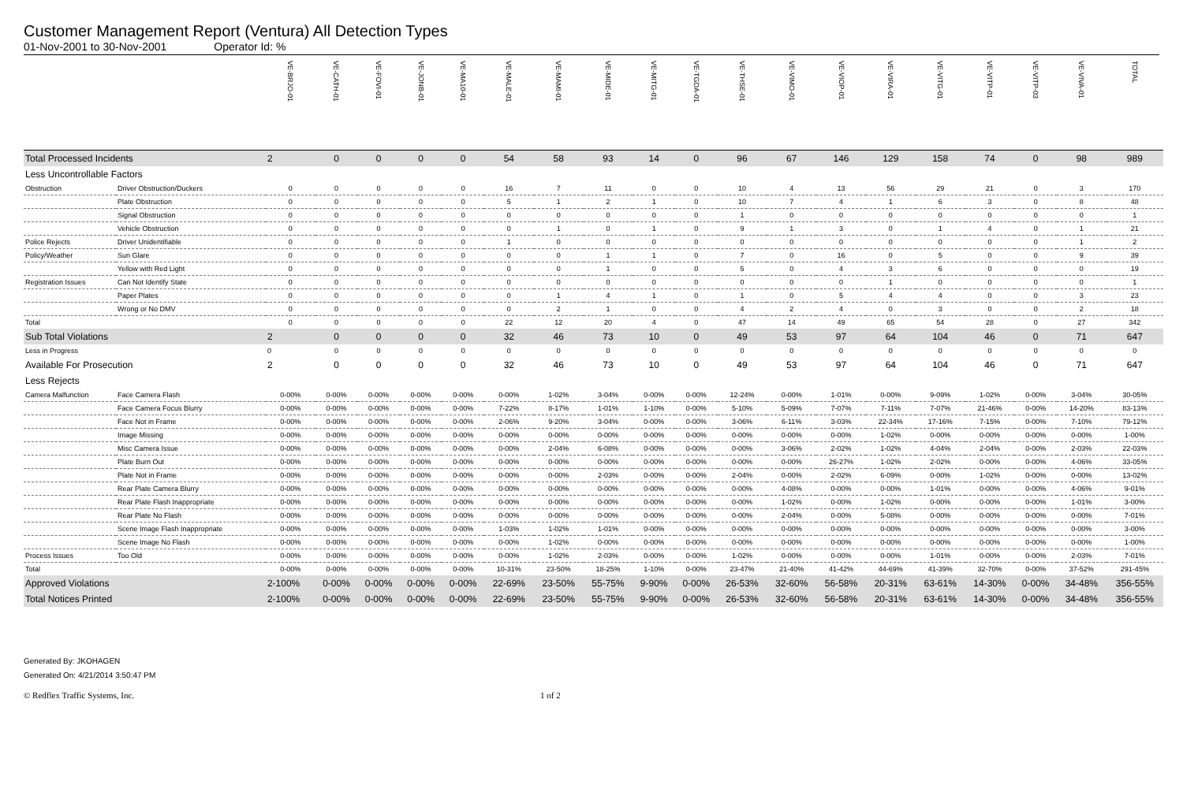Customer Management Report (Ventura) All Detection Types
01-Nov-2001 to 30-Nov-2001 Operator Id: %
| | | VE-BRJO-01 | VE-CATH-01 | VE-FOVI-01 | VE-JONB-01 | VE-MA10-01 | VE-MALE-01 | VE-MAMI-01 | VE-MIDE-01 | VE-MITG-01 | VE-TGDA-01 | VE-THSE-01 | VE-VIMO-01 | VE-VIOP-01 | VE-VIRA-01 | VE-VITG-01 | VE-VITP-01 | VE-VITP-03 | VE-VIVA-01 | TOTAL |
| --- | --- | --- | --- | --- | --- | --- | --- | --- | --- | --- | --- | --- | --- | --- | --- | --- | --- | --- | --- | --- |
| Total Processed Incidents | | 2 | 0 | 0 | 0 | 0 | 54 | 58 | 93 | 14 | 0 | 96 | 67 | 146 | 129 | 158 | 74 | 0 | 98 | 989 |
| Less Uncontrollable Factors | | | | | | | | | | | | | | | | | | | | |
| Obstruction | Driver Obstruction/Duckers | 0 | 0 | 0 | 0 | 0 | 16 | 7 | 11 | 0 | 0 | 10 | 4 | 13 | 56 | 29 | 21 | 0 | 3 | 170 |
| | Plate Obstruction | 0 | 0 | 0 | 0 | 0 | 5 | 1 | 2 | 1 | 0 | 10 | 7 | 4 | 1 | 6 | 3 | 0 | 8 | 48 |
| | Signal Obstruction | 0 | 0 | 0 | 0 | 0 | 0 | 0 | 0 | 0 | 0 | 1 | 0 | 0 | 0 | 0 | 0 | 0 | 0 | 1 |
| | Vehicle Obstruction | 0 | 0 | 0 | 0 | 0 | 0 | 1 | 0 | 1 | 0 | 9 | 1 | 3 | 0 | 1 | 4 | 0 | 1 | 21 |
| Police Rejects | Driver Unidentifiable | 0 | 0 | 0 | 0 | 0 | 1 | 0 | 0 | 0 | 0 | 0 | 0 | 0 | 0 | 0 | 0 | 0 | 1 | 2 |
| Policy/Weather | Sun Glare | 0 | 0 | 0 | 0 | 0 | 0 | 0 | 1 | 1 | 0 | 7 | 0 | 16 | 0 | 5 | 0 | 0 | 9 | 39 |
| | Yellow with Red Light | 0 | 0 | 0 | 0 | 0 | 0 | 0 | 1 | 0 | 0 | 5 | 0 | 4 | 3 | 6 | 0 | 0 | 0 | 19 |
| Registration Issues | Can Not Identify State | 0 | 0 | 0 | 0 | 0 | 0 | 0 | 0 | 0 | 0 | 0 | 0 | 0 | 1 | 0 | 0 | 0 | 0 | 1 |
| | Paper Plates | 0 | 0 | 0 | 0 | 0 | 0 | 1 | 4 | 1 | 0 | 1 | 0 | 5 | 4 | 4 | 0 | 0 | 3 | 23 |
| | Wrong or No DMV | 0 | 0 | 0 | 0 | 0 | 0 | 2 | 1 | 0 | 0 | 4 | 2 | 4 | 0 | 3 | 0 | 0 | 2 | 18 |
| Total | | 0 | 0 | 0 | 0 | 0 | 22 | 12 | 20 | 4 | 0 | 47 | 14 | 49 | 65 | 54 | 28 | 0 | 27 | 342 |
| Sub Total Violations | | 2 | 0 | 0 | 0 | 0 | 32 | 46 | 73 | 10 | 0 | 49 | 53 | 97 | 64 | 104 | 46 | 0 | 71 | 647 |
| Less in Progress | | 0 | 0 | 0 | 0 | 0 | 0 | 0 | 0 | 0 | 0 | 0 | 0 | 0 | 0 | 0 | 0 | 0 | 0 | 0 |
| Available For Prosecution | | 2 | 0 | 0 | 0 | 0 | 32 | 46 | 73 | 10 | 0 | 49 | 53 | 97 | 64 | 104 | 46 | 0 | 71 | 647 |
| Less Rejects | | | | | | | | | | | | | | | | | | | | |
| Camera Malfunction | Face Camera Flash | 0-00% | 0-00% | 0-00% | 0-00% | 0-00% | 0-00% | 1-02% | 3-04% | 0-00% | 0-00% | 12-24% | 0-00% | 1-01% | 0-00% | 9-09% | 1-02% | 0-00% | 3-04% | 30-05% |
| | Face Camera Focus Blurry | 0-00% | 0-00% | 0-00% | 0-00% | 0-00% | 7-22% | 8-17% | 1-01% | 1-10% | 0-00% | 5-10% | 5-09% | 7-07% | 7-11% | 7-07% | 21-46% | 0-00% | 14-20% | 83-13% |
| | Face Not in Frame | 0-00% | 0-00% | 0-00% | 0-00% | 0-00% | 2-06% | 9-20% | 3-04% | 0-00% | 0-00% | 3-06% | 6-11% | 3-03% | 22-34% | 17-16% | 7-15% | 0-00% | 7-10% | 79-12% |
| | Image Missing | 0-00% | 0-00% | 0-00% | 0-00% | 0-00% | 0-00% | 0-00% | 0-00% | 0-00% | 0-00% | 0-00% | 0-00% | 0-00% | 1-02% | 0-00% | 0-00% | 0-00% | 0-00% | 1-00% |
| | Misc Camera Issue | 0-00% | 0-00% | 0-00% | 0-00% | 0-00% | 0-00% | 2-04% | 6-08% | 0-00% | 0-00% | 0-00% | 3-06% | 2-02% | 1-02% | 4-04% | 2-04% | 0-00% | 2-03% | 22-03% |
| | Plate Burn Out | 0-00% | 0-00% | 0-00% | 0-00% | 0-00% | 0-00% | 0-00% | 0-00% | 0-00% | 0-00% | 0-00% | 0-00% | 26-27% | 1-02% | 2-02% | 0-00% | 0-00% | 4-06% | 33-05% |
| | Plate Not in Frame | 0-00% | 0-00% | 0-00% | 0-00% | 0-00% | 0-00% | 0-00% | 2-03% | 0-00% | 0-00% | 2-04% | 0-00% | 2-02% | 6-09% | 0-00% | 1-02% | 0-00% | 0-00% | 13-02% |
| | Rear Plate Camera Blurry | 0-00% | 0-00% | 0-00% | 0-00% | 0-00% | 0-00% | 0-00% | 0-00% | 0-00% | 0-00% | 0-00% | 4-08% | 0-00% | 0-00% | 1-01% | 0-00% | 0-00% | 4-06% | 9-01% |
| | Rear Plate Flash Inappropriate | 0-00% | 0-00% | 0-00% | 0-00% | 0-00% | 0-00% | 0-00% | 0-00% | 0-00% | 0-00% | 0-00% | 1-02% | 0-00% | 1-02% | 0-00% | 0-00% | 0-00% | 1-01% | 3-00% |
| | Rear Plate No Flash | 0-00% | 0-00% | 0-00% | 0-00% | 0-00% | 0-00% | 0-00% | 0-00% | 0-00% | 0-00% | 0-00% | 2-04% | 0-00% | 5-08% | 0-00% | 0-00% | 0-00% | 0-00% | 7-01% |
| | Scene Image Flash Inappropriate | 0-00% | 0-00% | 0-00% | 0-00% | 0-00% | 1-03% | 1-02% | 1-01% | 0-00% | 0-00% | 0-00% | 0-00% | 0-00% | 0-00% | 0-00% | 0-00% | 0-00% | 0-00% | 3-00% |
| | Scene Image No Flash | 0-00% | 0-00% | 0-00% | 0-00% | 0-00% | 0-00% | 1-02% | 0-00% | 0-00% | 0-00% | 0-00% | 0-00% | 0-00% | 0-00% | 0-00% | 0-00% | 0-00% | 0-00% | 1-00% |
| Process Issues | Too Old | 0-00% | 0-00% | 0-00% | 0-00% | 0-00% | 0-00% | 1-02% | 2-03% | 0-00% | 0-00% | 1-02% | 0-00% | 0-00% | 0-00% | 1-01% | 0-00% | 0-00% | 2-03% | 7-01% |
| Total | | 0-00% | 0-00% | 0-00% | 0-00% | 0-00% | 10-31% | 23-50% | 18-25% | 1-10% | 0-00% | 23-47% | 21-40% | 41-42% | 44-69% | 41-39% | 32-70% | 0-00% | 37-52% | 291-45% |
| Approved Violations | | 2-100% | 0-00% | 0-00% | 0-00% | 0-00% | 22-69% | 23-50% | 55-75% | 9-90% | 0-00% | 26-53% | 32-60% | 56-58% | 20-31% | 63-61% | 14-30% | 0-00% | 34-48% | 356-55% |
| Total Notices Printed | | 2-100% | 0-00% | 0-00% | 0-00% | 0-00% | 22-69% | 23-50% | 55-75% | 9-90% | 0-00% | 26-53% | 32-60% | 56-58% | 20-31% | 63-61% | 14-30% | 0-00% | 34-48% | 356-55% |
Generated By: JKOHAGEN
Generated On: 4/21/2014 3:50:47 PM
© Redflex Traffic Systems, Inc. 1 of 2